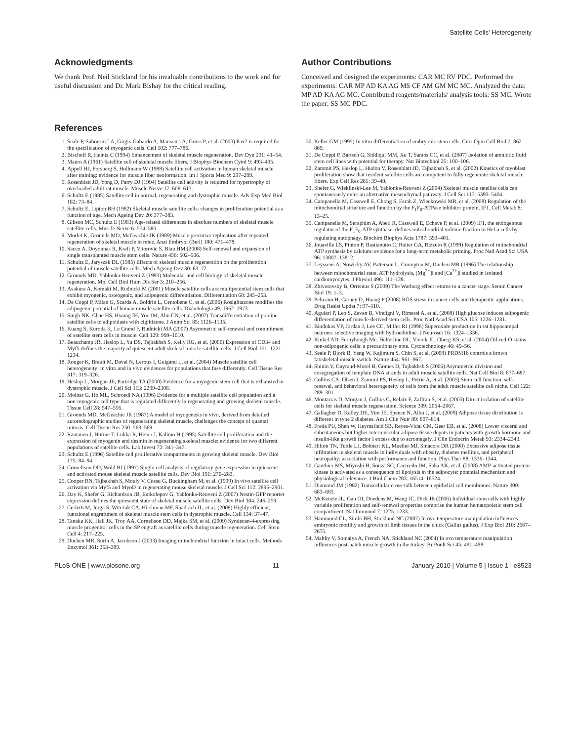Satellite Cells' Heterogeneity
Acknowledgments
We thank Prof. Neil Stickland for his invaluable contributions to the work and for useful discussion and Dr. Mark Bishay for the critical reading.
Author Contributions
Conceived and designed the experiments: CAR MC RV PDC. Performed the experiments: CAR MP AD KA AG MS CF AM GM MC MC. Analyzed the data: MP AD KA AG MC. Contributed reagents/materials/ analysis tools: SS MC. Wrote the paper: SS MC PDC.
References
1. Seale P, Sabourin LA, Girgis-Gabardo A, Mansouri A, Gruss P, et al. (2000) Pax7 is required for the specification of myogenic cells. Cell 102: 777–786.
2. Bischoff R, Heintz C (1994) Enhancement of skeletal muscle regeneration. Dev Dyn 201: 41–54.
3. Mauro A (1961) Satellite cell of skeletal muscle fibers. J Biophys Biochem Cytol 9: 493–495.
4. Appell HJ, Forsberg S, Hollmann W (1988) Satellite cell activation in human skeletal muscle after training: evidence for muscle fiber neoformation. Int J Sports Med 9: 297–299.
5. Rosenblatt JD, Yong D, Parry DJ (1994) Satellite cell activity is required for hypertrophy of overloaded adult rat muscle. Muscle Nerve 17: 608–613.
6. Schultz E (1985) Satellite cell in normal, regenerating and dystrophic muscle. Adv Exp Med Biol 182: 73–84.
7. Schultz E, Lipton BH (1982) Skeletal muscle satellite cells: changes in proliferation potential as a function of age. Mech Ageing Dev 20: 377–383.
8. Gibson MC, Schultz E (1983) Age-related differences in absolute numbers of skeletal muscle satellite cells. Muscle Nerve 6: 574–580.
9. Morlet K, Grounds MD, McGeachie JK (1989) Muscle precursor replication after repeated regeneration of skeletal muscle in mice. Anat Embryol (Berl) 180: 471–478.
10. Sacco A, Doyonnas R, Kraft P, Vitorovic S, Blau HM (2008) Self-renewal and expansion of single transplanted muscle stem cells. Nature 456: 502–506.
11. Schultz E, Jaryszak DL (1985) Effects of skeletal muscle regeneration on the proliferation potential of muscle satellite cells. Mech Ageing Dev 30: 63–72.
12. Grounds MD, Yablonka-Reuveni Z (1993) Molecular and cell biology of skeletal muscle regeneration. Mol Cell Biol Hum Dis Ser 3: 210–256.
13. Asakura A, Komaki M, Rudnicki M (2001) Muscle satellite cells are multipotential stem cells that exhibit myogenic, osteogenic, and adipogenic differentiation. Differentiation 68: 245–253.
14. De Coppi P, Milan G, Scarda A, Boldrin L, Centobene C, et al. (2006) Rosiglitazone modifies the adipogenic potential of human muscle satellite cells. Diabetologia 49: 1962–1973.
15. Singh NK, Chae HS, Hwang IH, Yoo IM, Ahn CN, et al. (2007) Transdifferentiation of porcine satellite cells to adipoblasts with ciglitizone. J Anim Sci 85: 1126–1135.
16. Kuang S, Kuroda K, Le Grand F, Rudnicki MA (2007) Asymmetric self-renewal and commitment of satellite stem cells in muscle. Cell 129: 999–1010.
17. Beauchamp JR, Heslop L, Yu DS, Tajbakhsh S, Kelly RG, et al. (2000) Expression of CD34 and Myf5 defines the majority of quiescent adult skeletal muscle satellite cells. J Cell Biol 151: 1221–1234.
18. Rouger K, Brault M, Daval N, Leroux I, Guigand L, et al. (2004) Muscle satellite cell heterogeneity: in vitro and in vivo evidences for populations that fuse differently. Cell Tissue Res 317: 319–326.
19. Heslop L, Morgan JE, Partridge TA (2000) Evidence for a myogenic stem cell that is exhausted in dystrophic muscle. J Cell Sci 113: 2299–2308.
20. Molnar G, Ho ML, Schroedl NA (1996) Evidence for a multiple satellite cell population and a non-myogenic cell type that is regulated differently in regenerating and growing skeletal muscle. Tissue Cell 28: 547–556.
21. Grounds MD, McGeachie JK (1987) A model of myogenesis in vivo, derived from detailed autoradiographic studies of regenerating skeletal muscle, challenges the concept of quantal mitosis. Cell Tissue Res 250: 563–569.
22. Rantanen J, Hurme T, Lukka R, Heino J, Kalimo H (1995) Satellite cell proliferation and the expression of myogenin and desmin in regenerating skeletal muscle: evidence for two different populations of satellite cells. Lab Invest 72: 341–347.
23. Schultz E (1996) Satellite cell proliferative compartments in growing skeletal muscle. Dev Biol 175: 84–94.
24. Cornelison DD, Wold BJ (1997) Single-cell analysis of regulatory gene expression in quiescent and activated mouse skeletal muscle satellite cells. Dev Biol 191: 270–283.
25. Cooper RN, Tajbakhsh S, Mouly V, Cossu G, Buckingham M, et al. (1999) In vivo satellite cell activation via Myf5 and MyoD in regenerating mouse skeletal muscle. J Cell Sci 112: 2895–2901.
26. Day K, Shefer G, Richardson JB, Enikolopov G, Yablonka-Reuveni Z (2007) Nestin-GFP reporter expression defines the quiescent state of skeletal muscle satellite cells. Dev Biol 304: 246–259.
27. Cerletti M, Jurga S, Witczak CA, Hirshman MF, Shadrach JL, et al. (2008) Highly efficient, functional engraftment of skeletal muscle stem cells in dystrophic muscle. Cell 134: 37–47.
28. Tanaka KK, Hall JK, Troy AA, Cornelison DD, Majka SM, et al. (2009) Syndecan-4-expressing muscle progenitor cells in the SP engraft as satellite cells during muscle regeneration. Cell Stem Cell 4: 217–225.
29. Duchen MR, Surin A, Jacobson J (2003) Imaging mitochondrial function in intact cells. Methods Enzymol 361: 353–389.
30. Keller GM (1995) In vitro differentiation of embryonic stem cells. Curr Opin Cell Biol 7: 862–869.
31. De Coppi P, Bartsch G, Siddiqui MM, Xu T, Santos CC, et al. (2007) Isolation of amniotic fluid stem cell lines with potential for therapy. Nat Biotechnol 25: 100–106.
32. Zammit PS, Heslop L, Hudon V, Rosenblatt JD, Tajbakhsh S, et al. (2002) Kinetics of myoblast proliferation show that resident satellite cells are competent to fully regenerate skeletal muscle fibers. Exp Cell Res 281: 39–49.
33. Shefer G, Wleklinski-Lee M, Yablonka-Reuveni Z (2004) Skeletal muscle satellite cells can spontaneously enter an alternative mesenchymal pathway. J Cell Sci 117: 5393–5404.
34. Campanella M, Casswell E, Chong S, Farah Z, Wieckowski MR, et al. (2008) Regulation of the mitochondrial structure and function by the F<sub>1</sub>F<sub>0</sub>-ATPase inhibitor protein, IF1. Cell Metab 8: 13–25.
35. Campanella M, Seraphim A, Abeti R, Casswell E, Echave P, et al. (2009) IF1, the endogenous regulator of the F<sub>1</sub>F<sub>0</sub>-ATP synthase, defines mitochondrial volume fraction in HeLa cells by regulating autophagy. Biochim Biophys Acta 1787: 393–401.
36. Jouaville LS, Pinton P, Bastianutto C, Rutter GA, Rizzuto R (1999) Regulation of mitochondrial ATP synthesis by calcium: evidence for a long-term metabolic priming. Proc Natl Acad Sci USA 96: 13807–13812.
37. Leyssens A, Nowicky AV, Patterson L, Crompton M, Duchen MR (1996) The relationship between mitochondrial state, ATP hydrolysis, [Mg<sup>2+</sup>]i and [Ca<sup>2+</sup>]i studied in isolated cardiomyocytes. J Physiol 496: 111–128.
38. Zhivotovsky B, Orrenius S (2009) The Warburg effect returns to a cancer stage. Semin Cancer Biol 19: 1–3.
39. Pelicano H, Carney D, Huang P (2008) ROS stress in cancer cells and therapeutic applications. Drug Resist Updat 7: 97–110.
40. Aguiari P, Leo S, Zavan B, Vindigni V, Rimessi A, et al. (2008) High glucose induces adipogenic differentiation of muscle-derived stem cells. Proc Natl Acad Sci USA 105: 1226–1231.
41. Bindokas VP, Jordan J, Lee CC, Miller RJ (1996) Superoxide production in rat hippocampal neurons: selective imaging with hydroethidine. J Neurosci 16: 1324–1336.
42. Kinkel AD, Fernyhough Me, Helterline DL, Vierck JL, Oberg KS, et al. (2004) Oil-red-O stains non-adipogenic cells: a precautionary note. Cytotechnology 46: 49–56.
43. Seale P, Bjork B, Yang W, Kajimura S, Chin S, et al. (2008) PRDM16 controls a brown fat/skeletal muscle switch. Nature 454: 961–967.
44. Shinin V, Gayraud-Morel B, Gomes D, Tajbakhsh S (2006) Asymmetric division and cosegregation of template DNA strands in adult muscle satellite cells. Nat Cell Biol 8: 677–687.
45. Collins CA, Olsen I, Zammit PS, Heslop L, Petrie A, et al. (2005) Stem cell function, self-renewal, and behavioral heterogeneity of cells from the adult muscle satellite cell niche. Cell 122: 289–301.
46. Montarras D, Morgan J, Collins C, Relaix F, Zaffran S, et al. (2005) Direct isolation of satellite cells for skeletal muscle regeneration. Science 309: 2064–2067.
47. Gallagher D, Kelley DE, Yim JE, Spence N, Albu J, et al. (2009) Adipose tissue distribution is different in type 2 diabetes. Am J Clin Nutr 89: 807–814.
48. Freda PU, Shen W, Heymsfield SB, Reyes-Vidal CM, Geer EB, et al. (2008) Lower visceral and subcutaneous but higher intermuscular adipose tissue depots in patients with growth hormone and insulin-like growth factor I excess due to acromegaly. J Clin Endocrin Metab 93: 2334–2343.
49. Hilton TN, Tuttle LJ, Bohnert KL, Mueller MJ, Sinacore DR (2008) Excessive adipose tissue infiltration in skeletal muscle in individuals with obesity, diabetes mellitus, and peripheral neuropathy: association with performance and function. Phys Ther 88: 1336–1344.
50. Gauthier MS, Miyoshi H, Souza SC, Cacicedo JM, Saha AK, et al. (2008) AMP-activated protein kinase is activated as a consequence of lipolysis in the adipocyte: potential mechanism and physiological relevance. J Biol Chem 283: 16514–16524.
51. Diamond JM (1982) Transcellular cross-talk between epithelial cell membranes. Nature 300: 683–685.
52. McKenzie JL, Gan OI, Doedens M, Wang JC, Dick JE (2006) Individual stem cells with highly variable proliferation and self-renewal properties comprise the human hematopoietic stem cell compartment. Nat Immunol 7: 1225–1233.
53. Hammond CL, Simbi BH, Stickland NC (2007) In ovo temperature manipulation influences embryonic motility and growth of limb tissues in the chick (Gallus gallus). J Exp Biol 210: 2667–2675.
54. Maltby V, Somaiya A, French NA, Stickland NC (2004) In ovo temperature manipulation influences post-hatch muscle growth in the turkey. Br Poult Sci 45: 491–498.
PLoS ONE | www.plosone.org 11 January 2010 | Volume 5 | Issue 1 | e8523